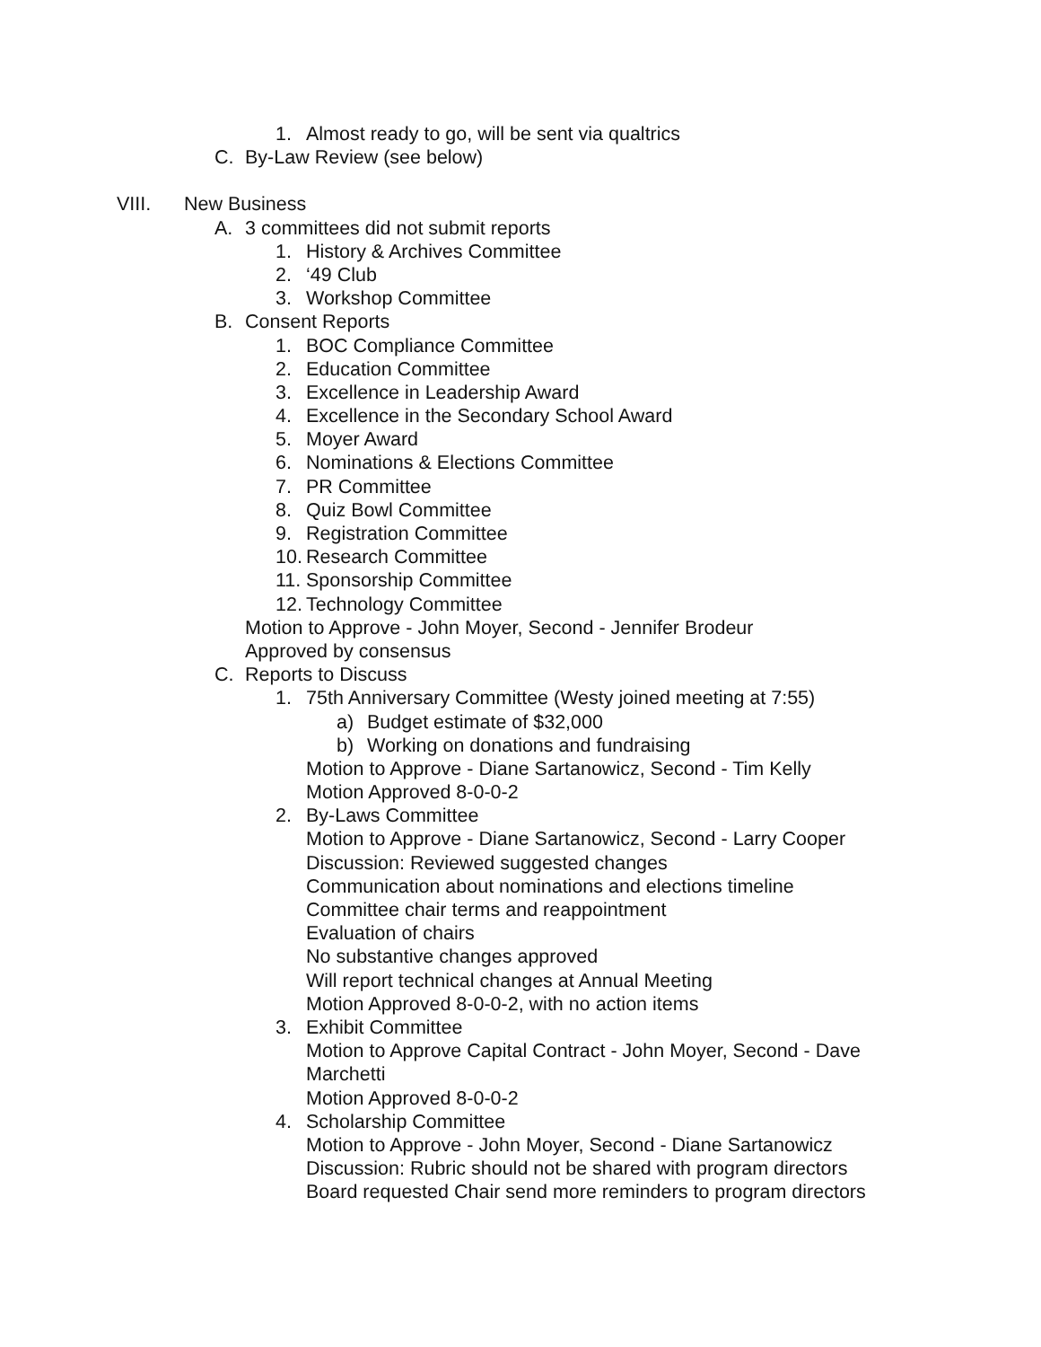1. Almost ready to go, will be sent via qualtrics
C. By-Law Review (see below)
VIII. New Business
A. 3 committees did not submit reports
1. History & Archives Committee
2. ‘49 Club
3. Workshop Committee
B. Consent Reports
1. BOC Compliance Committee
2. Education Committee
3. Excellence in Leadership Award
4. Excellence in the Secondary School Award
5. Moyer Award
6. Nominations & Elections Committee
7. PR Committee
8. Quiz Bowl Committee
9. Registration Committee
10. Research Committee
11. Sponsorship Committee
12. Technology Committee
Motion to Approve - John Moyer, Second - Jennifer Brodeur
Approved by consensus
C. Reports to Discuss
1. 75th Anniversary Committee (Westy joined meeting at 7:55)
a) Budget estimate of $32,000
b) Working on donations and fundraising
Motion to Approve - Diane Sartanowicz, Second - Tim Kelly
Motion Approved 8-0-0-2
2. By-Laws Committee
Motion to Approve - Diane Sartanowicz, Second - Larry Cooper
Discussion: Reviewed suggested changes
Communication about nominations and elections timeline
Committee chair terms and reappointment
Evaluation of chairs
No substantive changes approved
Will report technical changes at Annual Meeting
Motion Approved 8-0-0-2, with no action items
3. Exhibit Committee
Motion to Approve Capital Contract - John Moyer, Second - Dave
Marchetti
Motion Approved 8-0-0-2
4. Scholarship Committee
Motion to Approve - John Moyer, Second - Diane Sartanowicz
Discussion: Rubric should not be shared with program directors
Board requested Chair send more reminders to program directors